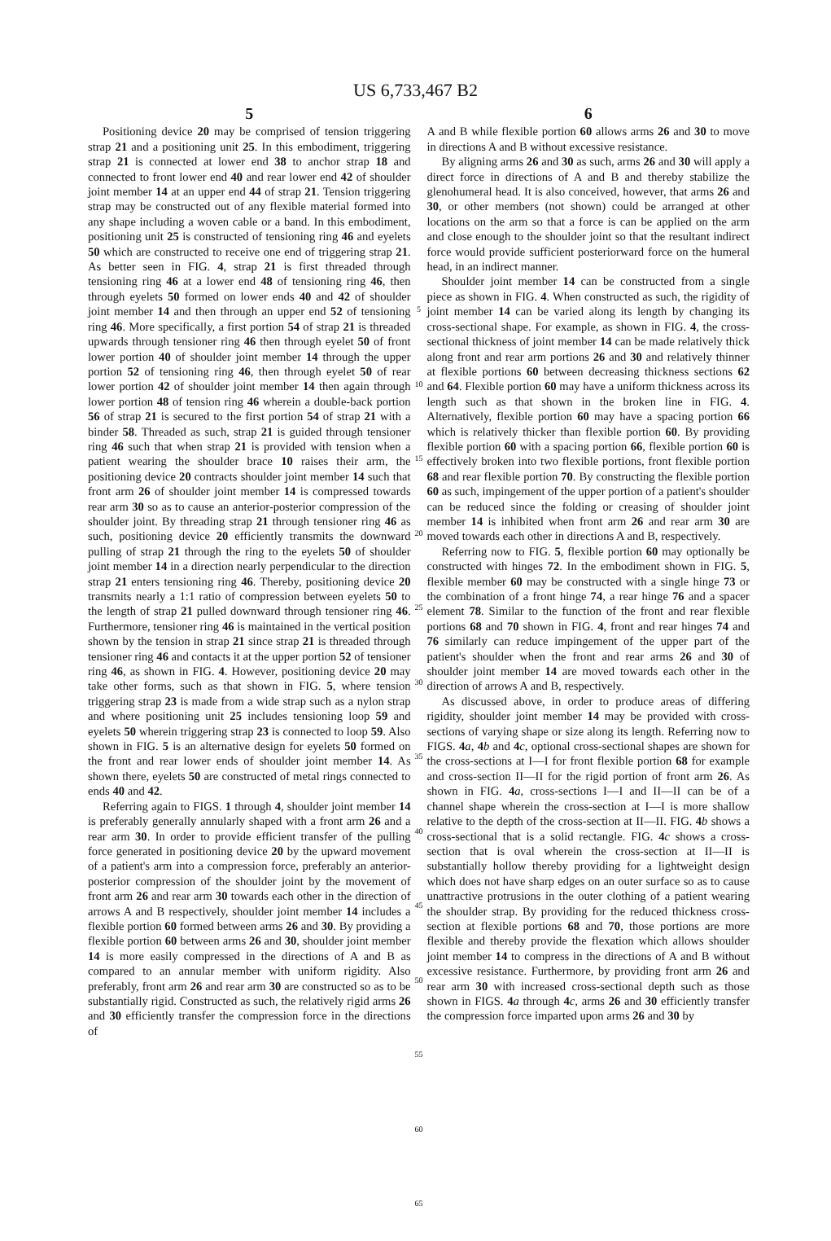US 6,733,467 B2
5
Positioning device 20 may be comprised of tension triggering strap 21 and a positioning unit 25. In this embodiment, triggering strap 21 is connected at lower end 38 to anchor strap 18 and connected to front lower end 40 and rear lower end 42 of shoulder joint member 14 at an upper end 44 of strap 21. Tension triggering strap may be constructed out of any flexible material formed into any shape including a woven cable or a band. In this embodiment, positioning unit 25 is constructed of tensioning ring 46 and eyelets 50 which are constructed to receive one end of triggering strap 21. As better seen in FIG. 4, strap 21 is first threaded through tensioning ring 46 at a lower end 48 of tensioning ring 46, then through eyelets 50 formed on lower ends 40 and 42 of shoulder joint member 14 and then through an upper end 52 of tensioning ring 46. More specifically, a first portion 54 of strap 21 is threaded upwards through tensioner ring 46 then through eyelet 50 of front lower portion 40 of shoulder joint member 14 through the upper portion 52 of tensioning ring 46, then through eyelet 50 of rear lower portion 42 of shoulder joint member 14 then again through lower portion 48 of tension ring 46 wherein a double-back portion 56 of strap 21 is secured to the first portion 54 of strap 21 with a binder 58. Threaded as such, strap 21 is guided through tensioner ring 46 such that when strap 21 is provided with tension when a patient wearing the shoulder brace 10 raises their arm, the positioning device 20 contracts shoulder joint member 14 such that front arm 26 of shoulder joint member 14 is compressed towards rear arm 30 so as to cause an anterior-posterior compression of the shoulder joint. By threading strap 21 through tensioner ring 46 as such, positioning device 20 efficiently transmits the downward pulling of strap 21 through the ring to the eyelets 50 of shoulder joint member 14 in a direction nearly perpendicular to the direction strap 21 enters tensioning ring 46. Thereby, positioning device 20 transmits nearly a 1:1 ratio of compression between eyelets 50 to the length of strap 21 pulled downward through tensioner ring 46. Furthermore, tensioner ring 46 is maintained in the vertical position shown by the tension in strap 21 since strap 21 is threaded through tensioner ring 46 and contacts it at the upper portion 52 of tensioner ring 46, as shown in FIG. 4. However, positioning device 20 may take other forms, such as that shown in FIG. 5, where tension triggering strap 23 is made from a wide strap such as a nylon strap and where positioning unit 25 includes tensioning loop 59 and eyelets 50 wherein triggering strap 23 is connected to loop 59. Also shown in FIG. 5 is an alternative design for eyelets 50 formed on the front and rear lower ends of shoulder joint member 14. As shown there, eyelets 50 are constructed of metal rings connected to ends 40 and 42.
Referring again to FIGS. 1 through 4, shoulder joint member 14 is preferably generally annularly shaped with a front arm 26 and a rear arm 30. In order to provide efficient transfer of the pulling force generated in positioning device 20 by the upward movement of a patient's arm into a compression force, preferably an anterior-posterior compression of the shoulder joint by the movement of front arm 26 and rear arm 30 towards each other in the direction of arrows A and B respectively, shoulder joint member 14 includes a flexible portion 60 formed between arms 26 and 30. By providing a flexible portion 60 between arms 26 and 30, shoulder joint member 14 is more easily compressed in the directions of A and B as compared to an annular member with uniform rigidity. Also preferably, front arm 26 and rear arm 30 are constructed so as to be substantially rigid. Constructed as such, the relatively rigid arms 26 and 30 efficiently transfer the compression force in the directions of
5
10
15
20
25
30
35
40
45
50
55
60
65
6
A and B while flexible portion 60 allows arms 26 and 30 to move in directions A and B without excessive resistance.
By aligning arms 26 and 30 as such, arms 26 and 30 will apply a direct force in directions of A and B and thereby stabilize the glenohumeral head. It is also conceived, however, that arms 26 and 30, or other members (not shown) could be arranged at other locations on the arm so that a force is can be applied on the arm and close enough to the shoulder joint so that the resultant indirect force would provide sufficient posteriorward force on the humeral head, in an indirect manner.
Shoulder joint member 14 can be constructed from a single piece as shown in FIG. 4. When constructed as such, the rigidity of joint member 14 can be varied along its length by changing its cross-sectional shape. For example, as shown in FIG. 4, the cross-sectional thickness of joint member 14 can be made relatively thick along front and rear arm portions 26 and 30 and relatively thinner at flexible portions 60 between decreasing thickness sections 62 and 64. Flexible portion 60 may have a uniform thickness across its length such as that shown in the broken line in FIG. 4. Alternatively, flexible portion 60 may have a spacing portion 66 which is relatively thicker than flexible portion 60. By providing flexible portion 60 with a spacing portion 66, flexible portion 60 is effectively broken into two flexible portions, front flexible portion 68 and rear flexible portion 70. By constructing the flexible portion 60 as such, impingement of the upper portion of a patient's shoulder can be reduced since the folding or creasing of shoulder joint member 14 is inhibited when front arm 26 and rear arm 30 are moved towards each other in directions A and B, respectively.
Referring now to FIG. 5, flexible portion 60 may optionally be constructed with hinges 72. In the embodiment shown in FIG. 5, flexible member 60 may be constructed with a single hinge 73 or the combination of a front hinge 74, a rear hinge 76 and a spacer element 78. Similar to the function of the front and rear flexible portions 68 and 70 shown in FIG. 4, front and rear hinges 74 and 76 similarly can reduce impingement of the upper part of the patient's shoulder when the front and rear arms 26 and 30 of shoulder joint member 14 are moved towards each other in the direction of arrows A and B, respectively.
As discussed above, in order to produce areas of differing rigidity, shoulder joint member 14 may be provided with cross-sections of varying shape or size along its length. Referring now to FIGS. 4 a, 4 b and 4 c, optional cross-sectional shapes are shown for the cross-sections at I—I for front flexible portion 68 for example and cross-section II—II for the rigid portion of front arm 26. As shown in FIG. 4 a, cross-sections I—I and II—II can be of a channel shape wherein the cross-section at I—I is more shallow relative to the depth of the cross-section at II—II. FIG. 4 b shows a cross-sectional that is a solid rectangle. FIG. 4 c shows a cross-section that is oval wherein the cross-section at II—II is substantially hollow thereby providing for a lightweight design which does not have sharp edges on an outer surface so as to cause unattractive protrusions in the outer clothing of a patient wearing the shoulder strap. By providing for the reduced thickness cross-section at flexible portions 68 and 70, those portions are more flexible and thereby provide the flexation which allows shoulder joint member 14 to compress in the directions of A and B without excessive resistance. Furthermore, by providing front arm 26 and rear arm 30 with increased cross-sectional depth such as those shown in FIGS. 4 a through 4 c, arms 26 and 30 efficiently transfer the compression force imparted upon arms 26 and 30 by